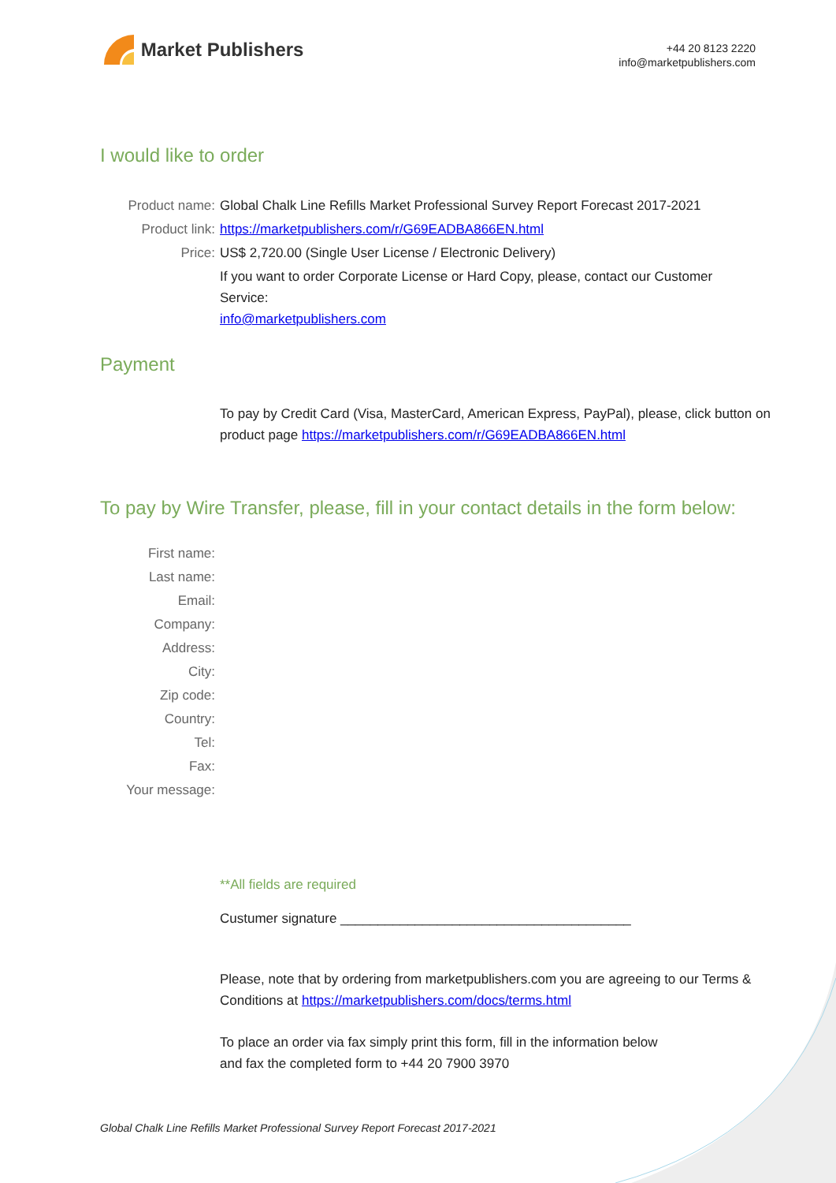Market Publishers
+44 20 8123 2220
info@marketpublishers.com
I would like to order
Product name: Global Chalk Line Refills Market Professional Survey Report Forecast 2017-2021
Product link: https://marketpublishers.com/r/G69EADBA866EN.html
Price: US$ 2,720.00 (Single User License / Electronic Delivery)
If you want to order Corporate License or Hard Copy, please, contact our Customer Service:
info@marketpublishers.com
Payment
To pay by Credit Card (Visa, MasterCard, American Express, PayPal), please, click button on product page https://marketpublishers.com/r/G69EADBA866EN.html
To pay by Wire Transfer, please, fill in your contact details in the form below:
First name:
Last name:
Email:
Company:
Address:
City:
Zip code:
Country:
Tel:
Fax:
Your message:
**All fields are required
Custumer signature _______________________________________
Please, note that by ordering from marketpublishers.com you are agreeing to our Terms & Conditions at https://marketpublishers.com/docs/terms.html
To place an order via fax simply print this form, fill in the information below
and fax the completed form to +44 20 7900 3970
Global Chalk Line Refills Market Professional Survey Report Forecast 2017-2021